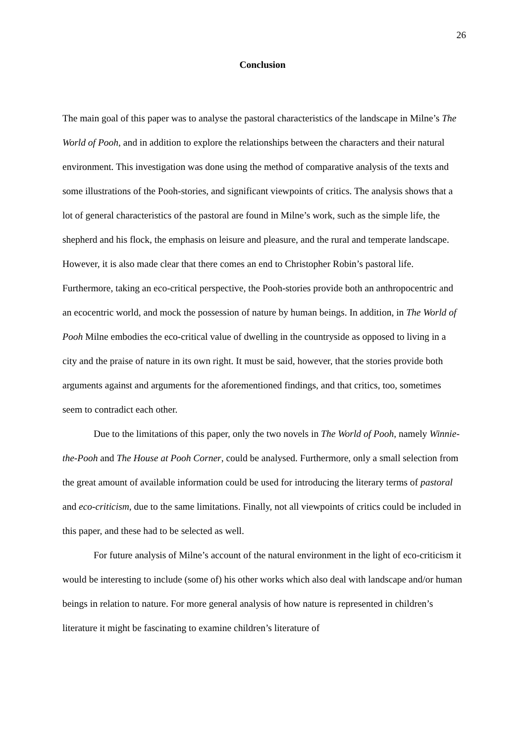26
Conclusion
The main goal of this paper was to analyse the pastoral characteristics of the landscape in Milne’s The World of Pooh, and in addition to explore the relationships between the characters and their natural environment. This investigation was done using the method of comparative analysis of the texts and some illustrations of the Pooh-stories, and significant viewpoints of critics. The analysis shows that a lot of general characteristics of the pastoral are found in Milne’s work, such as the simple life, the shepherd and his flock, the emphasis on leisure and pleasure, and the rural and temperate landscape. However, it is also made clear that there comes an end to Christopher Robin’s pastoral life. Furthermore, taking an eco-critical perspective, the Pooh-stories provide both an anthropocentric and an ecocentric world, and mock the possession of nature by human beings. In addition, in The World of Pooh Milne embodies the eco-critical value of dwelling in the countryside as opposed to living in a city and the praise of nature in its own right. It must be said, however, that the stories provide both arguments against and arguments for the aforementioned findings, and that critics, too, sometimes seem to contradict each other.
Due to the limitations of this paper, only the two novels in The World of Pooh, namely Winnie-the-Pooh and The House at Pooh Corner, could be analysed. Furthermore, only a small selection from the great amount of available information could be used for introducing the literary terms of pastoral and eco-criticism, due to the same limitations. Finally, not all viewpoints of critics could be included in this paper, and these had to be selected as well.
For future analysis of Milne’s account of the natural environment in the light of eco-criticism it would be interesting to include (some of) his other works which also deal with landscape and/or human beings in relation to nature. For more general analysis of how nature is represented in children’s literature it might be fascinating to examine children’s literature of